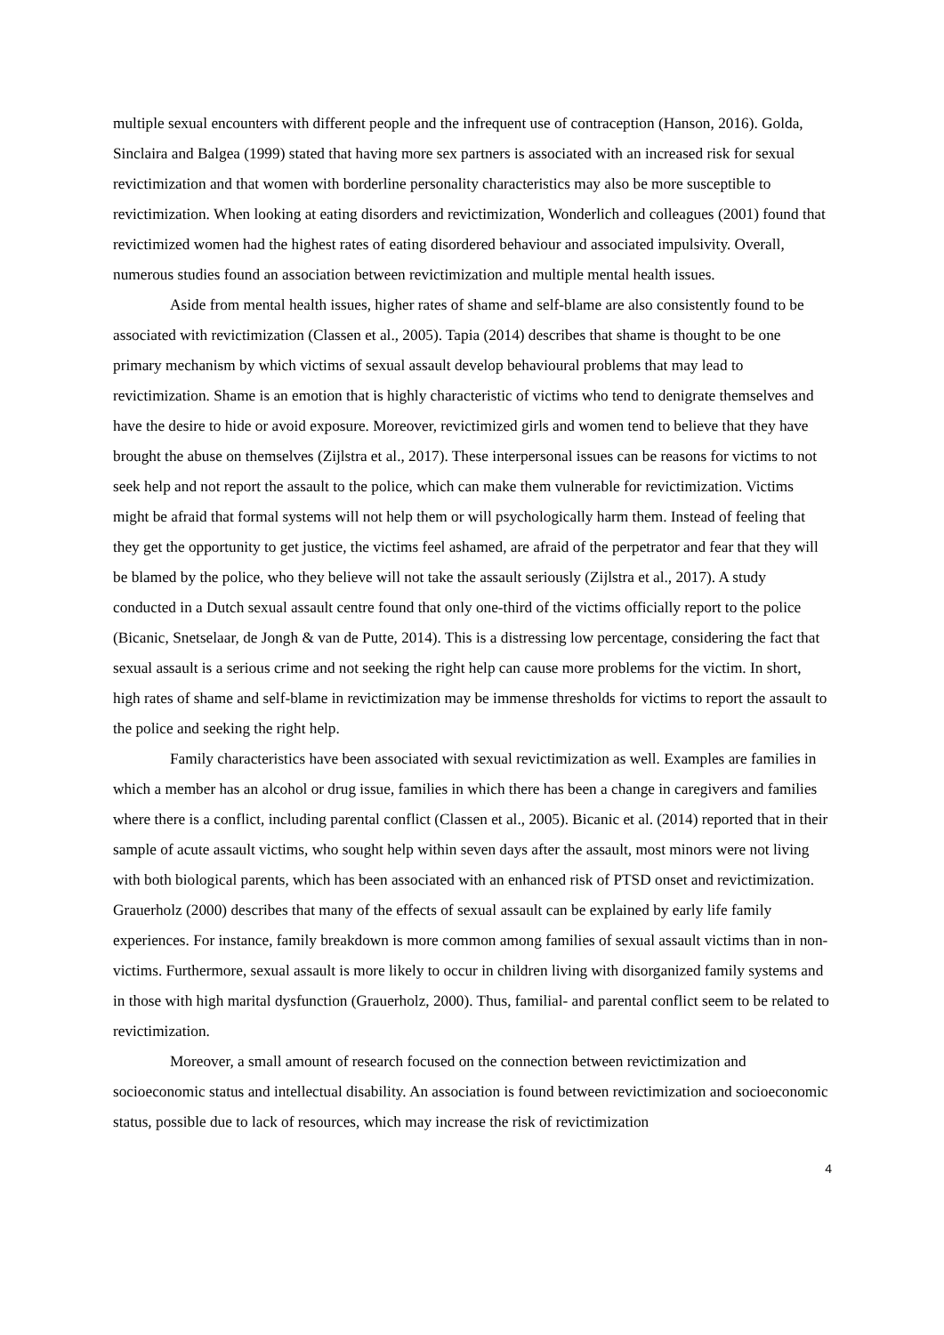multiple sexual encounters with different people and the infrequent use of contraception (Hanson, 2016). Golda, Sinclaira and Balgea (1999) stated that having more sex partners is associated with an increased risk for sexual revictimization and that women with borderline personality characteristics may also be more susceptible to revictimization. When looking at eating disorders and revictimization, Wonderlich and colleagues (2001) found that revictimized women had the highest rates of eating disordered behaviour and associated impulsivity. Overall, numerous studies found an association between revictimization and multiple mental health issues.
Aside from mental health issues, higher rates of shame and self-blame are also consistently found to be associated with revictimization (Classen et al., 2005). Tapia (2014) describes that shame is thought to be one primary mechanism by which victims of sexual assault develop behavioural problems that may lead to revictimization. Shame is an emotion that is highly characteristic of victims who tend to denigrate themselves and have the desire to hide or avoid exposure. Moreover, revictimized girls and women tend to believe that they have brought the abuse on themselves (Zijlstra et al., 2017). These interpersonal issues can be reasons for victims to not seek help and not report the assault to the police, which can make them vulnerable for revictimization. Victims might be afraid that formal systems will not help them or will psychologically harm them. Instead of feeling that they get the opportunity to get justice, the victims feel ashamed, are afraid of the perpetrator and fear that they will be blamed by the police, who they believe will not take the assault seriously (Zijlstra et al., 2017). A study conducted in a Dutch sexual assault centre found that only one-third of the victims officially report to the police (Bicanic, Snetselaar, de Jongh & van de Putte, 2014). This is a distressing low percentage, considering the fact that sexual assault is a serious crime and not seeking the right help can cause more problems for the victim. In short, high rates of shame and self-blame in revictimization may be immense thresholds for victims to report the assault to the police and seeking the right help.
Family characteristics have been associated with sexual revictimization as well. Examples are families in which a member has an alcohol or drug issue, families in which there has been a change in caregivers and families where there is a conflict, including parental conflict (Classen et al., 2005). Bicanic et al. (2014) reported that in their sample of acute assault victims, who sought help within seven days after the assault, most minors were not living with both biological parents, which has been associated with an enhanced risk of PTSD onset and revictimization. Grauerholz (2000) describes that many of the effects of sexual assault can be explained by early life family experiences. For instance, family breakdown is more common among families of sexual assault victims than in non-victims. Furthermore, sexual assault is more likely to occur in children living with disorganized family systems and in those with high marital dysfunction (Grauerholz, 2000). Thus, familial- and parental conflict seem to be related to revictimization.
Moreover, a small amount of research focused on the connection between revictimization and socioeconomic status and intellectual disability. An association is found between revictimization and socioeconomic status, possible due to lack of resources, which may increase the risk of revictimization
4